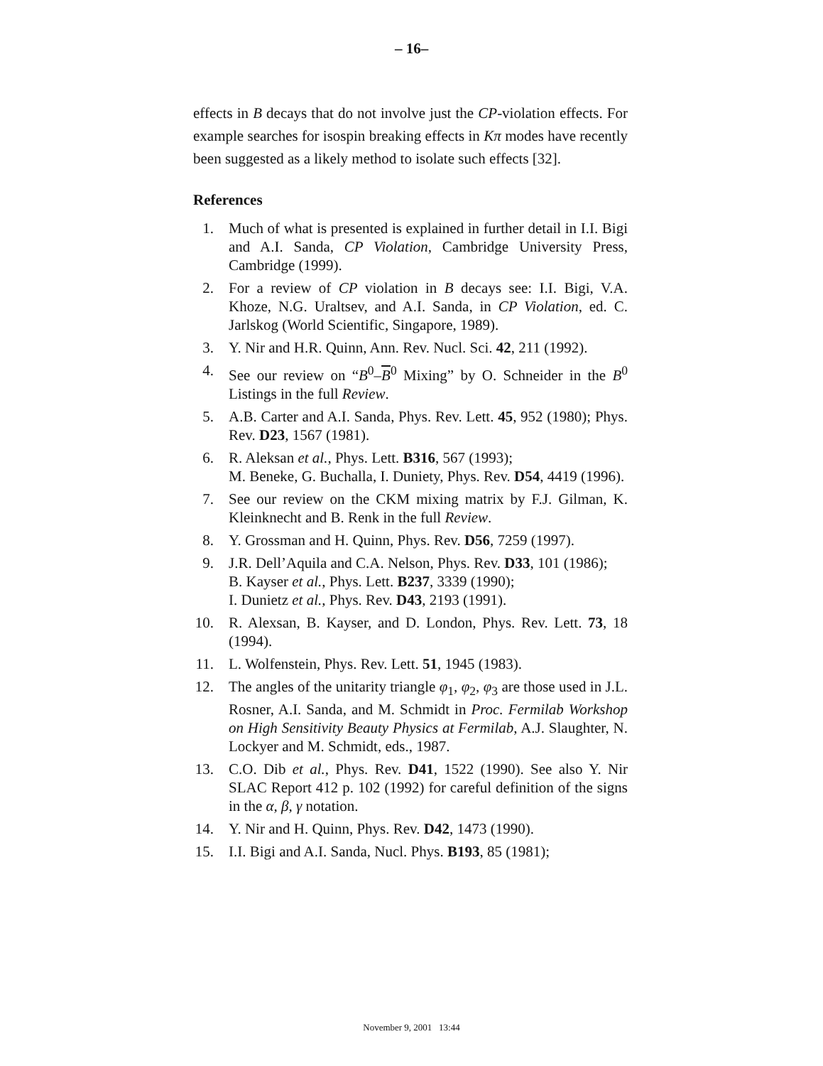– 16–
effects in B decays that do not involve just the CP-violation effects. For example searches for isospin breaking effects in Kπ modes have recently been suggested as a likely method to isolate such effects [32].
References
1. Much of what is presented is explained in further detail in I.I. Bigi and A.I. Sanda, CP Violation, Cambridge University Press, Cambridge (1999).
2. For a review of CP violation in B decays see: I.I. Bigi, V.A. Khoze, N.G. Uraltsev, and A.I. Sanda, in CP Violation, ed. C. Jarlskog (World Scientific, Singapore, 1989).
3. Y. Nir and H.R. Quinn, Ann. Rev. Nucl. Sci. 42, 211 (1992).
4. See our review on “B<sup>0</sup>–B<sup>0</sup> Mixing” by O. Schneider in the B<sup>0</sup> Listings in the full Review.
5. A.B. Carter and A.I. Sanda, Phys. Rev. Lett. 45, 952 (1980); Phys. Rev. D23, 1567 (1981).
6. R. Aleksan et al., Phys. Lett. B316, 567 (1993);
M. Beneke, G. Buchalla, I. Duniety, Phys. Rev. D54, 4419 (1996).
7. See our review on the CKM mixing matrix by F.J. Gilman, K. Kleinknecht and B. Renk in the full Review.
8. Y. Grossman and H. Quinn, Phys. Rev. D56, 7259 (1997).
9. J.R. Dell’Aquila and C.A. Nelson, Phys. Rev. D33, 101 (1986);
B. Kayser et al., Phys. Lett. B237, 3339 (1990);
I. Dunietz et al., Phys. Rev. D43, 2193 (1991).
10. R. Alexsan, B. Kayser, and D. London, Phys. Rev. Lett. 73, 18 (1994).
11. L. Wolfenstein, Phys. Rev. Lett. 51, 1945 (1983).
12. The angles of the unitarity triangle φ<sub>1</sub>, φ<sub>2</sub>, φ<sub>3</sub> are those used in J.L. Rosner, A.I. Sanda, and M. Schmidt in Proc. Fermilab Workshop on High Sensitivity Beauty Physics at Fermilab, A.J. Slaughter, N. Lockyer and M. Schmidt, eds., 1987.
13. C.O. Dib et al., Phys. Rev. D41, 1522 (1990). See also Y. Nir SLAC Report 412 p. 102 (1992) for careful definition of the signs in the α, β, γ notation.
14. Y. Nir and H. Quinn, Phys. Rev. D42, 1473 (1990).
15. I.I. Bigi and A.I. Sanda, Nucl. Phys. B193, 85 (1981);
November 9, 2001 13:44